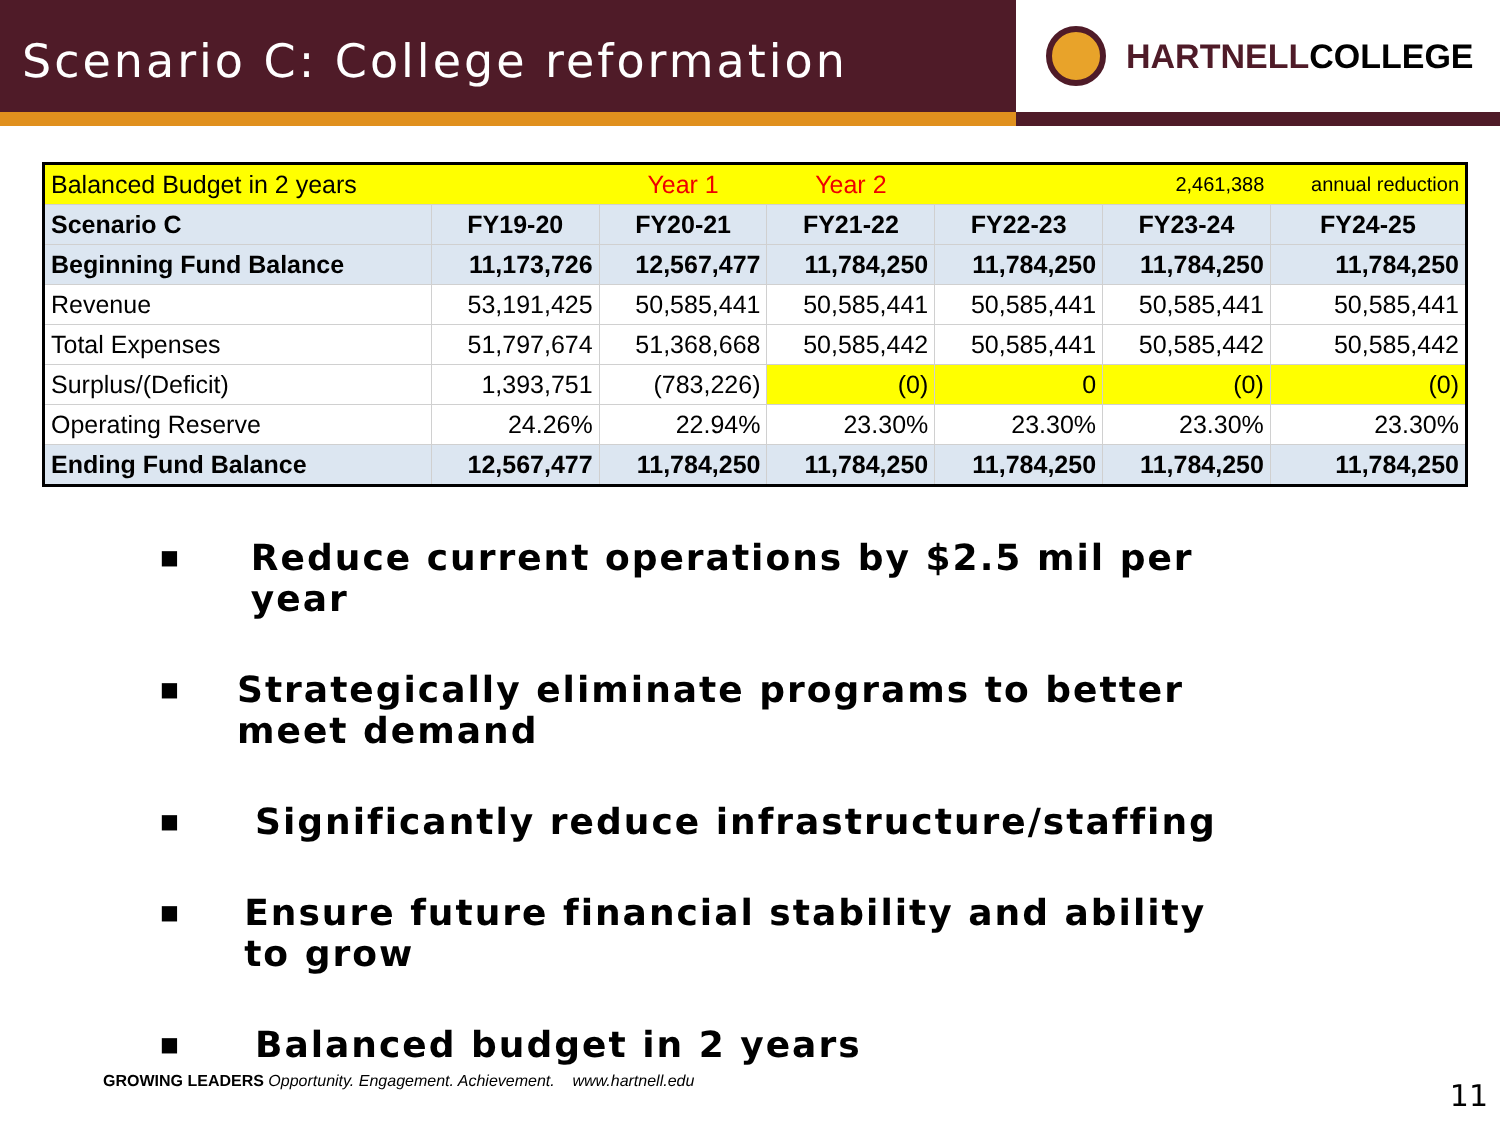Scenario C: College reformation
HARTNELL COLLEGE
| Balanced Budget in 2 years | | Year 1 | Year 2 | | 2,461,388 | annual reduction |
| Scenario C | FY19-20 | FY20-21 | FY21-22 | FY22-23 | FY23-24 | FY24-25 |
| Beginning Fund Balance | 11,173,726 | 12,567,477 | 11,784,250 | 11,784,250 | 11,784,250 | 11,784,250 |
| Revenue | 53,191,425 | 50,585,441 | 50,585,441 | 50,585,441 | 50,585,441 | 50,585,441 |
| Total Expenses | 51,797,674 | 51,368,668 | 50,585,442 | 50,585,441 | 50,585,442 | 50,585,442 |
| Surplus/(Deficit) | 1,393,751 | (783,226) | (0) | 0 | (0) | (0) |
| Operating Reserve | 24.26% | 22.94% | 23.30% | 23.30% | 23.30% | 23.30% |
| Ending Fund Balance | 12,567,477 | 11,784,250 | 11,784,250 | 11,784,250 | 11,784,250 | 11,784,250 |
■
Reduce current operations by $2.5 mil per year
■
Strategically eliminate programs to better meet demand
■
Significantly reduce infrastructure/staffing
■
Ensure future financial stability and ability to grow
■
Balanced budget in 2 years
GROWING LEADERS Opportunity. Engagement. Achievement. www.hartnell.edu
11